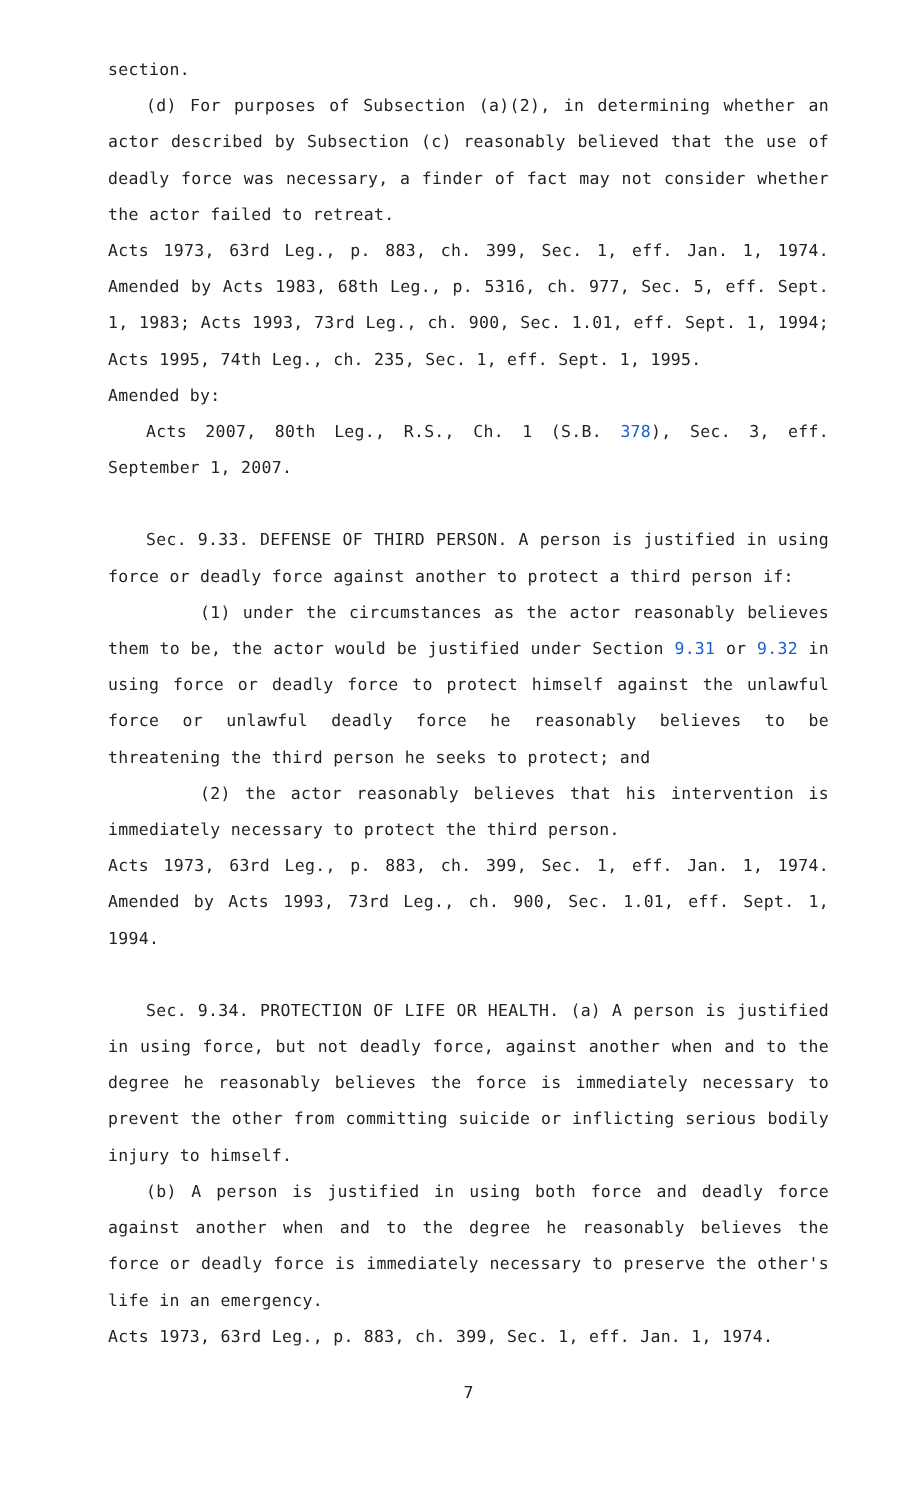section.
(d) For purposes of Subsection (a)(2), in determining whether an actor described by Subsection (c) reasonably believed that the use of deadly force was necessary, a finder of fact may not consider whether the actor failed to retreat.
Acts 1973, 63rd Leg., p. 883, ch. 399, Sec. 1, eff. Jan. 1, 1974. Amended by Acts 1983, 68th Leg., p. 5316, ch. 977, Sec. 5, eff. Sept. 1, 1983; Acts 1993, 73rd Leg., ch. 900, Sec. 1.01, eff. Sept. 1, 1994; Acts 1995, 74th Leg., ch. 235, Sec. 1, eff. Sept. 1, 1995.
Amended by:
Acts 2007, 80th Leg., R.S., Ch. 1 (S.B. 378), Sec. 3, eff. September 1, 2007.
Sec. 9.33. DEFENSE OF THIRD PERSON. A person is justified in using force or deadly force against another to protect a third person if:
(1) under the circumstances as the actor reasonably believes them to be, the actor would be justified under Section 9.31 or 9.32 in using force or deadly force to protect himself against the unlawful force or unlawful deadly force he reasonably believes to be threatening the third person he seeks to protect; and
(2) the actor reasonably believes that his intervention is immediately necessary to protect the third person.
Acts 1973, 63rd Leg., p. 883, ch. 399, Sec. 1, eff. Jan. 1, 1974. Amended by Acts 1993, 73rd Leg., ch. 900, Sec. 1.01, eff. Sept. 1, 1994.
Sec. 9.34. PROTECTION OF LIFE OR HEALTH. (a) A person is justified in using force, but not deadly force, against another when and to the degree he reasonably believes the force is immediately necessary to prevent the other from committing suicide or inflicting serious bodily injury to himself.
(b) A person is justified in using both force and deadly force against another when and to the degree he reasonably believes the force or deadly force is immediately necessary to preserve the other's life in an emergency.
Acts 1973, 63rd Leg., p. 883, ch. 399, Sec. 1, eff. Jan. 1, 1974.
7